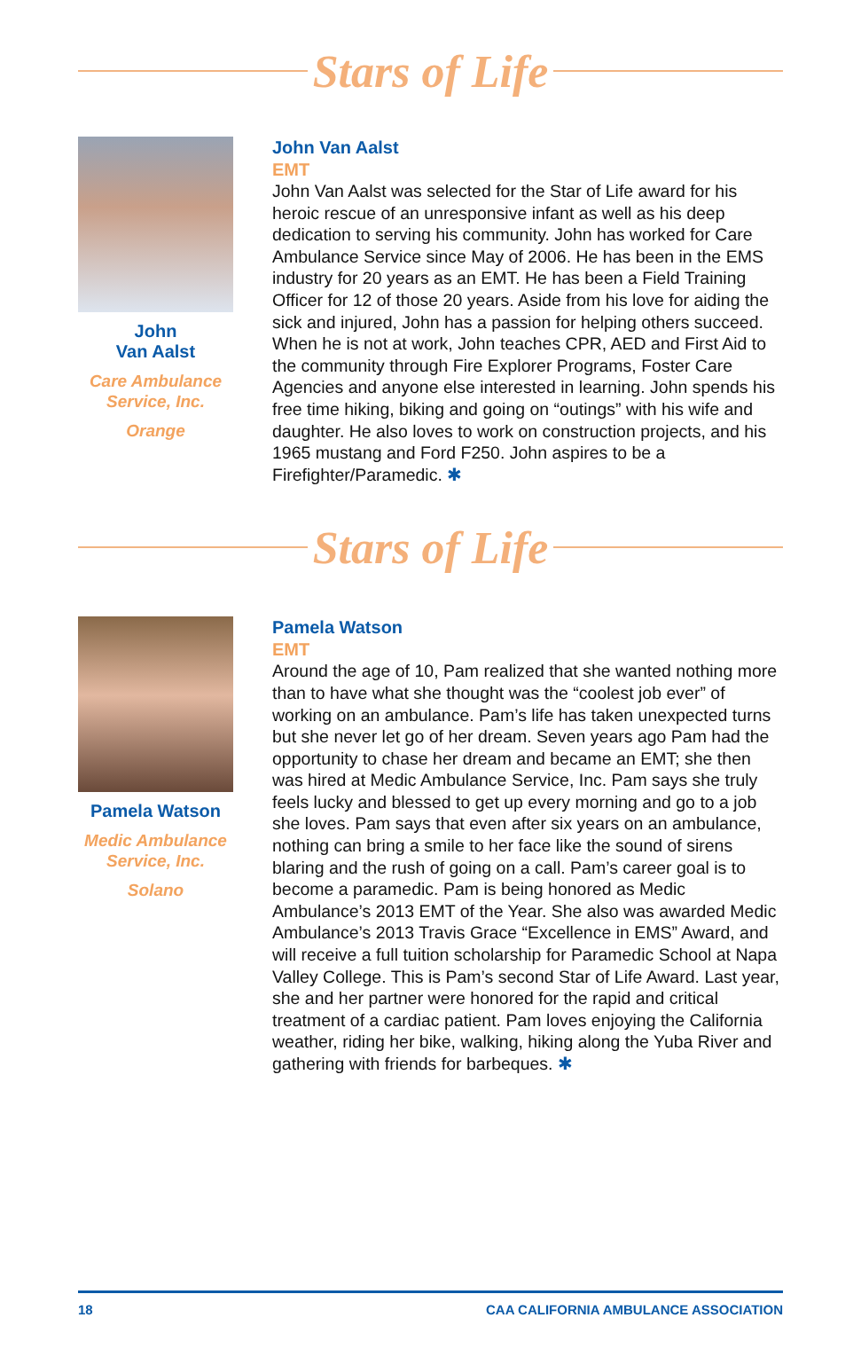Stars of Life
John
Van Aalst
Care Ambulance Service, Inc.
Orange
John Van Aalst
EMT
John Van Aalst was selected for the Star of Life award for his heroic rescue of an unresponsive infant as well as his deep dedication to serving his community. John has worked for Care Ambulance Service since May of 2006. He has been in the EMS industry for 20 years as an EMT. He has been a Field Training Officer for 12 of those 20 years. Aside from his love for aiding the sick and injured, John has a passion for helping others succeed. When he is not at work, John teaches CPR, AED and First Aid to the community through Fire Explorer Programs, Foster Care Agencies and anyone else interested in learning. John spends his free time hiking, biking and going on “outings” with his wife and daughter. He also loves to work on construction projects, and his 1965 mustang and Ford F250. John aspires to be a Firefighter/Paramedic. ✱
Stars of Life
Pamela Watson
Medic Ambulance Service, Inc.
Solano
Pamela Watson
EMT
Around the age of 10, Pam realized that she wanted nothing more than to have what she thought was the “coolest job ever” of working on an ambulance. Pam’s life has taken unexpected turns but she never let go of her dream. Seven years ago Pam had the opportunity to chase her dream and became an EMT; she then was hired at Medic Ambulance Service, Inc. Pam says she truly feels lucky and blessed to get up every morning and go to a job she loves. Pam says that even after six years on an ambulance, nothing can bring a smile to her face like the sound of sirens blaring and the rush of going on a call. Pam’s career goal is to become a paramedic. Pam is being honored as Medic Ambulance’s 2013 EMT of the Year. She also was awarded Medic Ambulance’s 2013 Travis Grace “Excellence in EMS” Award, and will receive a full tuition scholarship for Paramedic School at Napa Valley College. This is Pam’s second Star of Life Award. Last year, she and her partner were honored for the rapid and critical treatment of a cardiac patient. Pam loves enjoying the California weather, riding her bike, walking, hiking along the Yuba River and gathering with friends for barbeques. ✱
18 CAA CALIFORNIA AMBULANCE ASSOCIATION